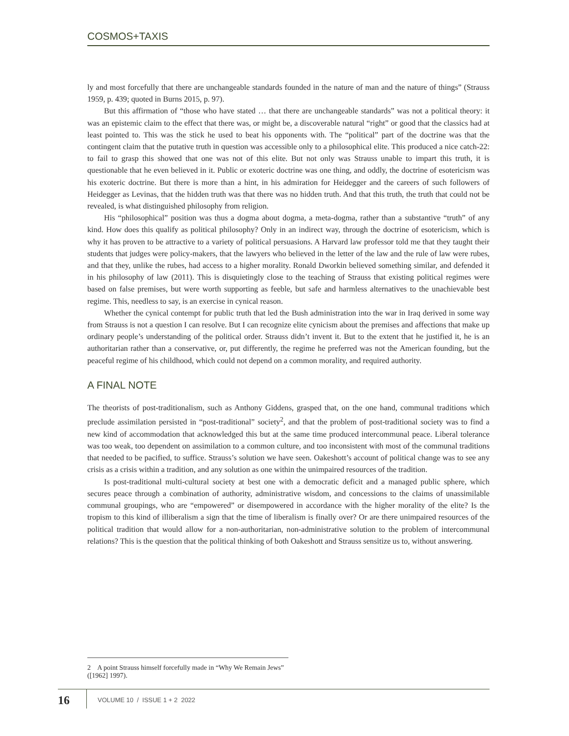COSMOS+TAXIS
ly and most forcefully that there are unchangeable standards founded in the nature of man and the nature of things” (Strauss 1959, p. 439; quoted in Burns 2015, p. 97).
But this affirmation of “those who have stated … that there are unchangeable standards” was not a political theory: it was an epistemic claim to the effect that there was, or might be, a discoverable natural “right” or good that the classics had at least pointed to. This was the stick he used to beat his opponents with. The “political” part of the doctrine was that the contingent claim that the putative truth in question was accessible only to a philosophical elite. This produced a nice catch-22: to fail to grasp this showed that one was not of this elite. But not only was Strauss unable to impart this truth, it is questionable that he even believed in it. Public or exoteric doctrine was one thing, and oddly, the doctrine of esotericism was his exoteric doctrine. But there is more than a hint, in his admiration for Heidegger and the careers of such followers of Heidegger as Levinas, that the hidden truth was that there was no hidden truth. And that this truth, the truth that could not be revealed, is what distinguished philosophy from religion.
His “philosophical” position was thus a dogma about dogma, a meta-dogma, rather than a substantive “truth” of any kind. How does this qualify as political philosophy? Only in an indirect way, through the doctrine of esotericism, which is why it has proven to be attractive to a variety of political persuasions. A Harvard law professor told me that they taught their students that judges were policy-makers, that the lawyers who believed in the letter of the law and the rule of law were rubes, and that they, unlike the rubes, had access to a higher morality. Ronald Dworkin believed something similar, and defended it in his philosophy of law (2011). This is disquietingly close to the teaching of Strauss that existing political regimes were based on false premises, but were worth supporting as feeble, but safe and harmless alternatives to the unachievable best regime. This, needless to say, is an exercise in cynical reason.
Whether the cynical contempt for public truth that led the Bush administration into the war in Iraq derived in some way from Strauss is not a question I can resolve. But I can recognize elite cynicism about the premises and affections that make up ordinary people’s understanding of the political order. Strauss didn’t invent it. But to the extent that he justified it, he is an authoritarian rather than a conservative, or, put differently, the regime he preferred was not the American founding, but the peaceful regime of his childhood, which could not depend on a common morality, and required authority.
A FINAL NOTE
The theorists of post-traditionalism, such as Anthony Giddens, grasped that, on the one hand, communal traditions which preclude assimilation persisted in “post-traditional” society<sup>2</sup>, and that the problem of post-traditional society was to find a new kind of accommodation that acknowledged this but at the same time produced intercommunal peace. Liberal tolerance was too weak, too dependent on assimilation to a common culture, and too inconsistent with most of the communal traditions that needed to be pacified, to suffice. Strauss’s solution we have seen. Oakeshott’s account of political change was to see any crisis as a crisis within a tradition, and any solution as one within the unimpaired resources of the tradition.
Is post-traditional multi-cultural society at best one with a democratic deficit and a managed public sphere, which secures peace through a combination of authority, administrative wisdom, and concessions to the claims of unassimilable communal groupings, who are “empowered” or disempowered in accordance with the higher morality of the elite? Is the tropism to this kind of illiberalism a sign that the time of liberalism is finally over? Or are there unimpaired resources of the political tradition that would allow for a non-authoritarian, non-administrative solution to the problem of intercommunal relations? This is the question that the political thinking of both Oakeshott and Strauss sensitize us to, without answering.
2 A point Strauss himself forcefully made in “Why We Remain Jews” ([1962] 1997).
16 VOLUME 10 / ISSUE 1 + 2 2022